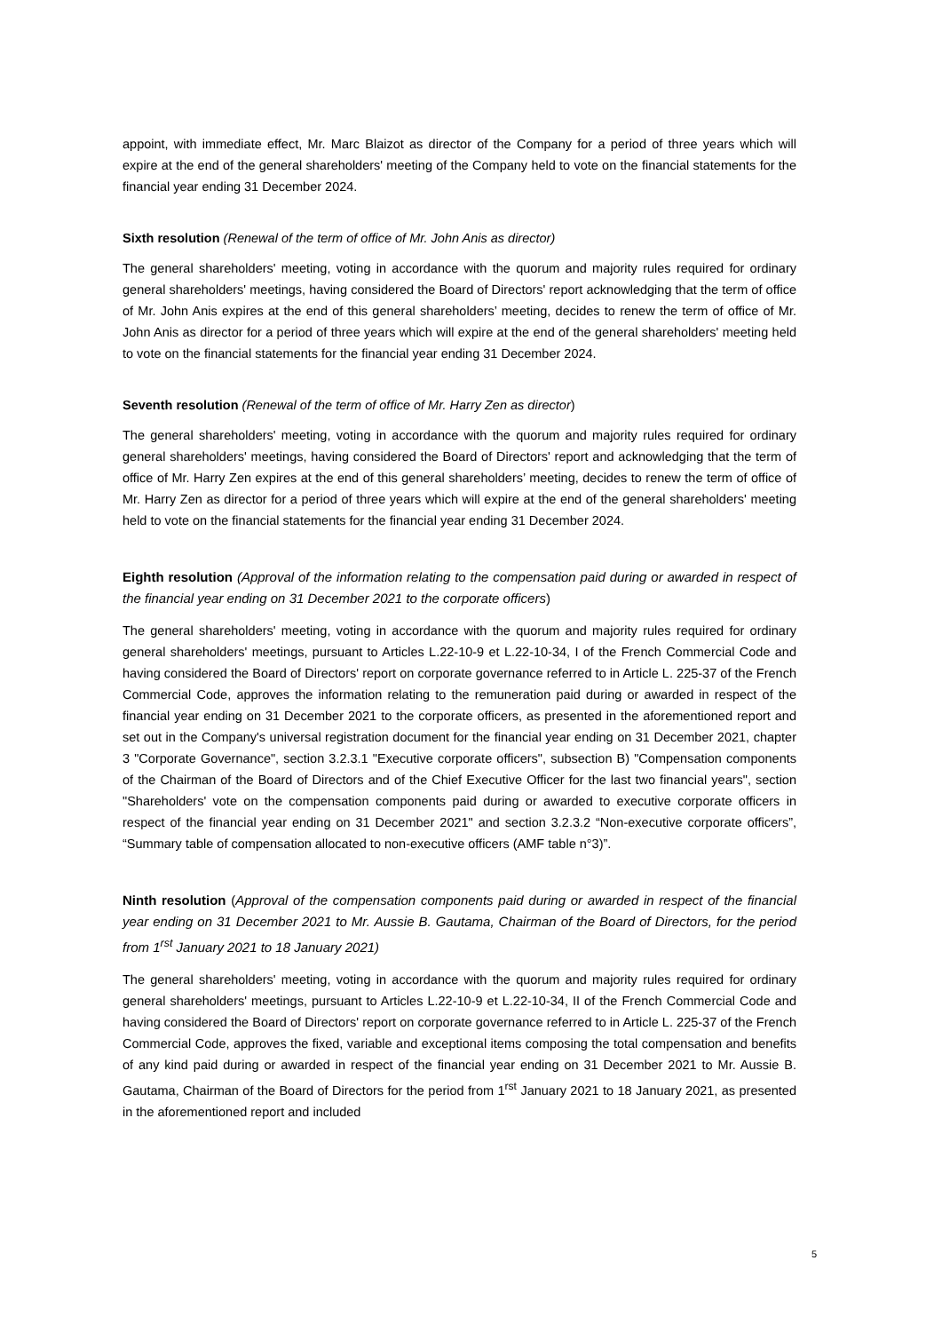appoint, with immediate effect, Mr. Marc Blaizot as director of the Company for a period of three years which will expire at the end of the general shareholders' meeting of the Company held to vote on the financial statements for the financial year ending 31 December 2024.
Sixth resolution (Renewal of the term of office of Mr. John Anis as director)
The general shareholders' meeting, voting in accordance with the quorum and majority rules required for ordinary general shareholders' meetings, having considered the Board of Directors' report acknowledging that the term of office of Mr. John Anis expires at the end of this general shareholders’ meeting, decides to renew the term of office of Mr. John Anis as director for a period of three years which will expire at the end of the general shareholders' meeting held to vote on the financial statements for the financial year ending 31 December 2024.
Seventh resolution (Renewal of the term of office of Mr. Harry Zen as director)
The general shareholders' meeting, voting in accordance with the quorum and majority rules required for ordinary general shareholders' meetings, having considered the Board of Directors' report and acknowledging that the term of office of Mr. Harry Zen expires at the end of this general shareholders’ meeting, decides to renew the term of office of Mr. Harry Zen as director for a period of three years which will expire at the end of the general shareholders' meeting held to vote on the financial statements for the financial year ending 31 December 2024.
Eighth resolution (Approval of the information relating to the compensation paid during or awarded in respect of the financial year ending on 31 December 2021 to the corporate officers)
The general shareholders' meeting, voting in accordance with the quorum and majority rules required for ordinary general shareholders' meetings, pursuant to Articles L.22-10-9 et L.22-10-34, I of the French Commercial Code and having considered the Board of Directors' report on corporate governance referred to in Article L. 225-37 of the French Commercial Code, approves the information relating to the remuneration paid during or awarded in respect of the financial year ending on 31 December 2021 to the corporate officers, as presented in the aforementioned report and set out in the Company's universal registration document for the financial year ending on 31 December 2021, chapter 3 "Corporate Governance", section 3.2.3.1 "Executive corporate officers", subsection B) "Compensation components of the Chairman of the Board of Directors and of the Chief Executive Officer for the last two financial years", section "Shareholders' vote on the compensation components paid during or awarded to executive corporate officers in respect of the financial year ending on 31 December 2021" and section 3.2.3.2 “Non-executive corporate officers”, “Summary table of compensation allocated to non-executive officers (AMF table n°3)”.
Ninth resolution (Approval of the compensation components paid during or awarded in respect of the financial year ending on 31 December 2021 to Mr. Aussie B. Gautama, Chairman of the Board of Directors, for the period from 1<sup>rst</sup> January 2021 to 18 January 2021)
The general shareholders' meeting, voting in accordance with the quorum and majority rules required for ordinary general shareholders' meetings, pursuant to Articles L.22-10-9 et L.22-10-34, II of the French Commercial Code and having considered the Board of Directors' report on corporate governance referred to in Article L. 225-37 of the French Commercial Code, approves the fixed, variable and exceptional items composing the total compensation and benefits of any kind paid during or awarded in respect of the financial year ending on 31 December 2021 to Mr. Aussie B. Gautama, Chairman of the Board of Directors for the period from 1<sup>rst</sup> January 2021 to 18 January 2021, as presented in the aforementioned report and included
5